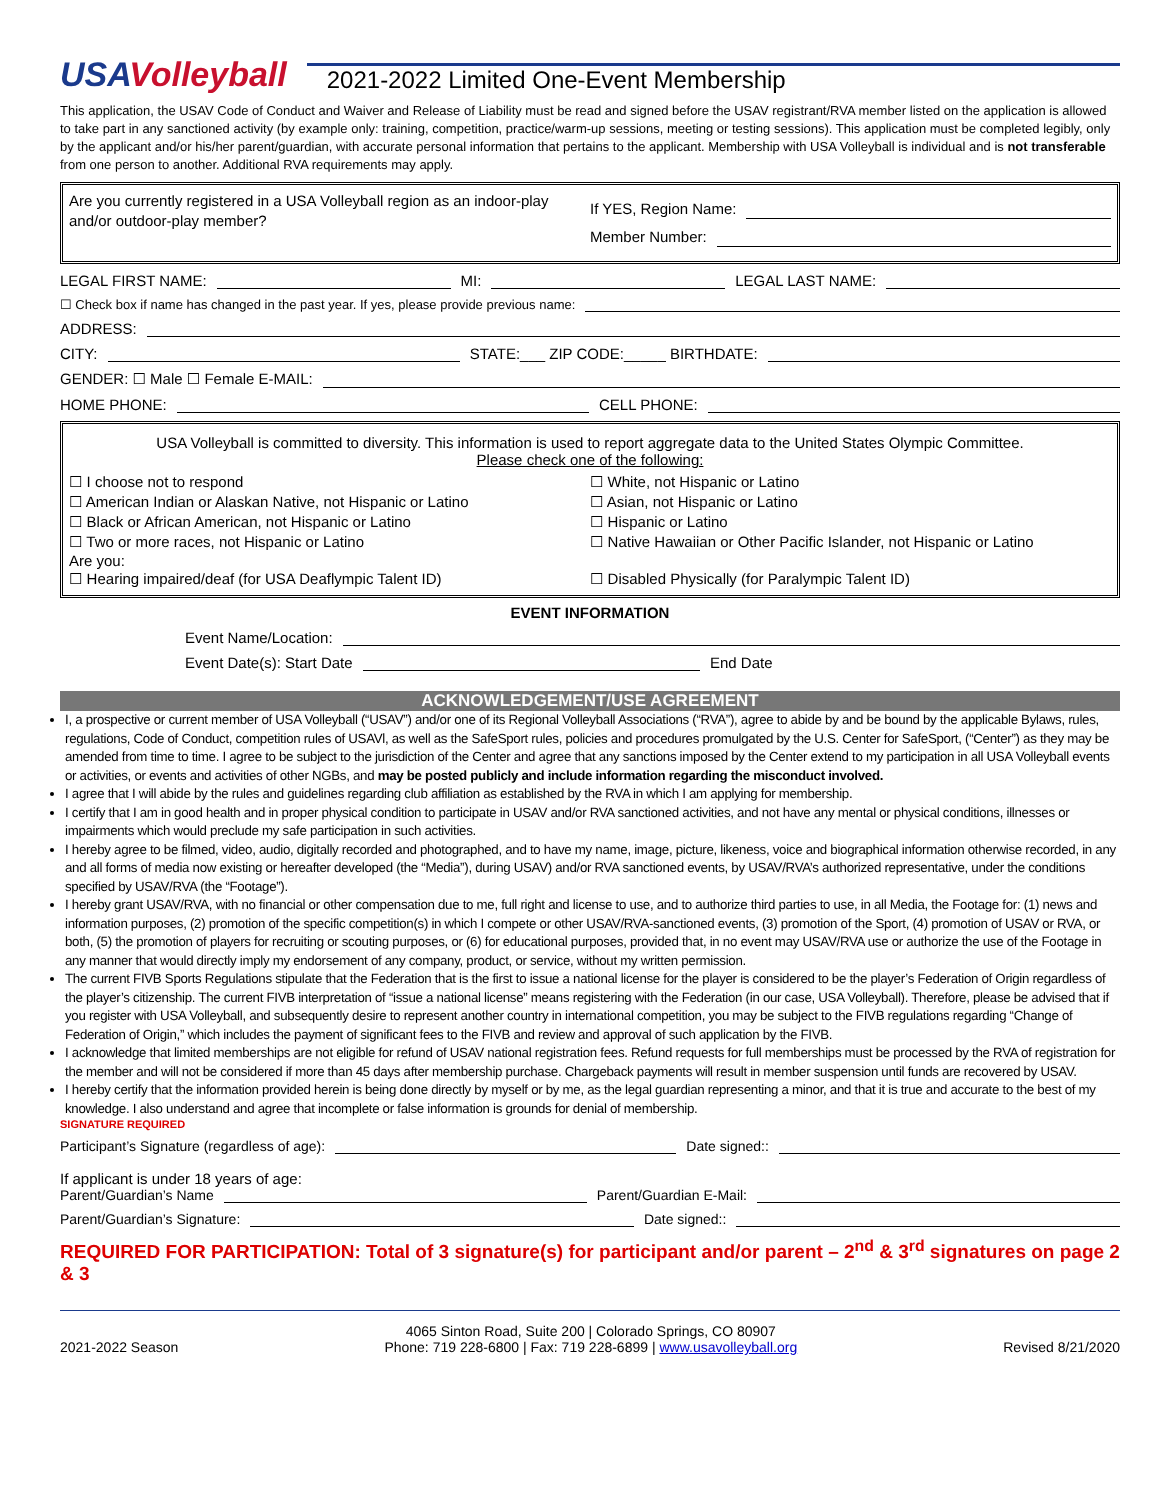USAVolleyball
2021-2022 Limited One-Event Membership
This application, the USAV Code of Conduct and Waiver and Release of Liability must be read and signed before the USAV registrant/RVA member listed on the application is allowed to take part in any sanctioned activity (by example only: training, competition, practice/warm-up sessions, meeting or testing sessions). This application must be completed legibly, only by the applicant and/or his/her parent/guardian, with accurate personal information that pertains to the applicant. Membership with USA Volleyball is individual and is not transferable from one person to another. Additional RVA requirements may apply.
Are you currently registered in a USA Volleyball region as an indoor-play and/or outdoor-play member?
If YES, Region Name:
Member Number:
LEGAL FIRST NAME: MI: LEGAL LAST NAME:
☐ Check box if name has changed in the past year. If yes, please provide previous name:
ADDRESS:
CITY: STATE:___ ZIP CODE:_____ BIRTHDATE:
GENDER: ☐ Male ☐ Female E-MAIL:
HOME PHONE: CELL PHONE:
USA Volleyball is committed to diversity. This information is used to report aggregate data to the United States Olympic Committee.
Please check one of the following:
☐ I choose not to respond
☐ American Indian or Alaskan Native, not Hispanic or Latino
☐ Black or African American, not Hispanic or Latino
☐ Two or more races, not Hispanic or Latino
☐ White, not Hispanic or Latino
☐ Asian, not Hispanic or Latino
☐ Hispanic or Latino
☐ Native Hawaiian or Other Pacific Islander, not Hispanic or Latino
Are you:
☐ Hearing impaired/deaf (for USA Deaflympic Talent ID)
☐ Disabled Physically (for Paralympic Talent ID)
EVENT INFORMATION
Event Name/Location:
Event Date(s): Start Date End Date
ACKNOWLEDGEMENT/USE AGREEMENT
I, a prospective or current member of USA Volleyball (“USAV”) and/or one of its Regional Volleyball Associations (“RVA”), agree to abide by and be bound by the applicable Bylaws, rules, regulations, Code of Conduct, competition rules of USAVl, as well as the SafeSport rules, policies and procedures promulgated by the U.S. Center for SafeSport, (“Center”) as they may be amended from time to time. I agree to be subject to the jurisdiction of the Center and agree that any sanctions imposed by the Center extend to my participation in all USA Volleyball events or activities, or events and activities of other NGBs, and may be posted publicly and include information regarding the misconduct involved.
I agree that I will abide by the rules and guidelines regarding club affiliation as established by the RVA in which I am applying for membership.
I certify that I am in good health and in proper physical condition to participate in USAV and/or RVA sanctioned activities, and not have any mental or physical conditions, illnesses or impairments which would preclude my safe participation in such activities.
I hereby agree to be filmed, video, audio, digitally recorded and photographed, and to have my name, image, picture, likeness, voice and biographical information otherwise recorded, in any and all forms of media now existing or hereafter developed (the “Media”), during USAV) and/or RVA sanctioned events, by USAV/RVA’s authorized representative, under the conditions specified by USAV/RVA (the “Footage”).
I hereby grant USAV/RVA, with no financial or other compensation due to me, full right and license to use, and to authorize third parties to use, in all Media, the Footage for: (1) news and information purposes, (2) promotion of the specific competition(s) in which I compete or other USAV/RVA-sanctioned events, (3) promotion of the Sport, (4) promotion of USAV or RVA, or both, (5) the promotion of players for recruiting or scouting purposes, or (6) for educational purposes, provided that, in no event may USAV/RVA use or authorize the use of the Footage in any manner that would directly imply my endorsement of any company, product, or service, without my written permission.
The current FIVB Sports Regulations stipulate that the Federation that is the first to issue a national license for the player is considered to be the player’s Federation of Origin regardless of the player’s citizenship. The current FIVB interpretation of “issue a national license” means registering with the Federation (in our case, USA Volleyball). Therefore, please be advised that if you register with USA Volleyball, and subsequently desire to represent another country in international competition, you may be subject to the FIVB regulations regarding “Change of Federation of Origin,” which includes the payment of significant fees to the FIVB and review and approval of such application by the FIVB.
I acknowledge that limited memberships are not eligible for refund of USAV national registration fees. Refund requests for full memberships must be processed by the RVA of registration for the member and will not be considered if more than 45 days after membership purchase. Chargeback payments will result in member suspension until funds are recovered by USAV.
I hereby certify that the information provided herein is being done directly by myself or by me, as the legal guardian representing a minor, and that it is true and accurate to the best of my knowledge. I also understand and agree that incomplete or false information is grounds for denial of membership.
SIGNATURE REQUIRED
Participant’s Signature (regardless of age): Date signed::
If applicant is under 18 years of age:
Parent/Guardian’s Name Parent/Guardian E-Mail:
Parent/Guardian’s Signature: Date signed::
REQUIRED FOR PARTICIPATION: Total of 3 signature(s) for participant and/or parent – 2<sup>nd</sup> & 3<sup>rd</sup> signatures on page 2 & 3
2021-2022 Season
4065 Sinton Road, Suite 200 | Colorado Springs, CO 80907
Phone: 719 228-6800 | Fax: 719 228-6899 | www.usavolleyball.org
Revised 8/21/2020